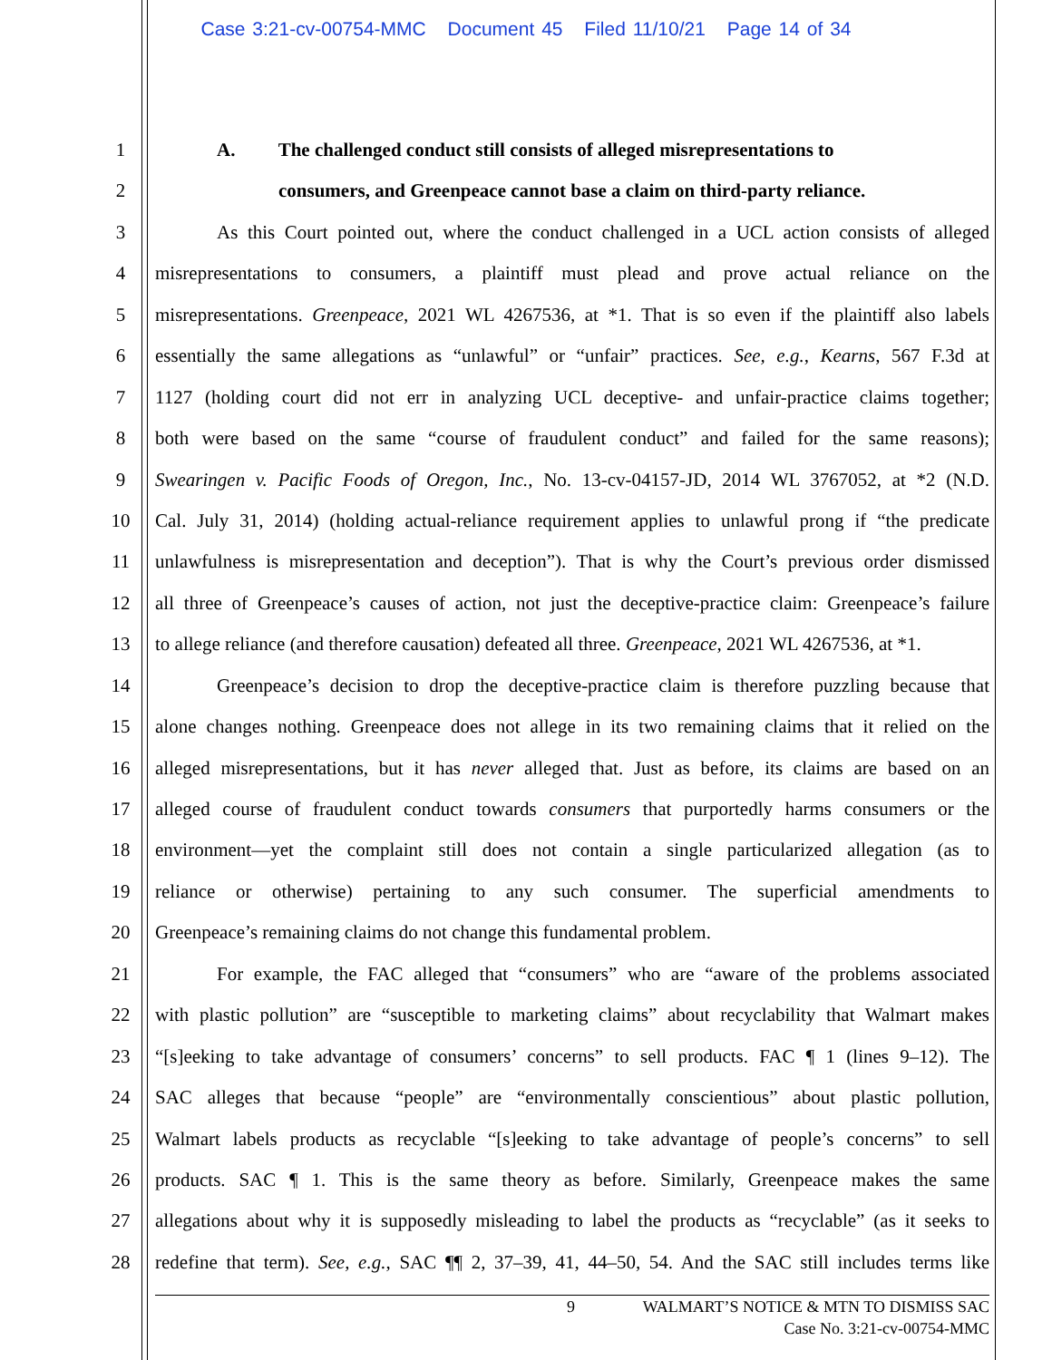Case 3:21-cv-00754-MMC Document 45 Filed 11/10/21 Page 14 of 34
1 A. The challenged conduct still consists of alleged misrepresentations to
2 consumers, and Greenpeace cannot base a claim on third-party reliance.
3 As this Court pointed out, where the conduct challenged in a UCL action consists of alleged
4 misrepresentations to consumers, a plaintiff must plead and prove actual reliance on the
5 misrepresentations. Greenpeace, 2021 WL 4267536, at *1. That is so even if the plaintiff also labels
6 essentially the same allegations as “unlawful” or “unfair” practices. See, e.g., Kearns, 567 F.3d at
7 1127 (holding court did not err in analyzing UCL deceptive- and unfair-practice claims together;
8 both were based on the same “course of fraudulent conduct” and failed for the same reasons);
9 Swearingen v. Pacific Foods of Oregon, Inc., No. 13-cv-04157-JD, 2014 WL 3767052, at *2 (N.D.
10 Cal. July 31, 2014) (holding actual-reliance requirement applies to unlawful prong if “the predicate
11 unlawfulness is misrepresentation and deception”). That is why the Court’s previous order dismissed
12 all three of Greenpeace’s causes of action, not just the deceptive-practice claim: Greenpeace’s failure
13 to allege reliance (and therefore causation) defeated all three. Greenpeace, 2021 WL 4267536, at *1.
14 Greenpeace’s decision to drop the deceptive-practice claim is therefore puzzling because that
15 alone changes nothing. Greenpeace does not allege in its two remaining claims that it relied on the
16 alleged misrepresentations, but it has never alleged that. Just as before, its claims are based on an
17 alleged course of fraudulent conduct towards consumers that purportedly harms consumers or the
18 environment—yet the complaint still does not contain a single particularized allegation (as to
19 reliance or otherwise) pertaining to any such consumer. The superficial amendments to
20 Greenpeace’s remaining claims do not change this fundamental problem.
21 For example, the FAC alleged that “consumers” who are “aware of the problems associated
22 with plastic pollution” are “susceptible to marketing claims” about recyclability that Walmart makes
23 “[s]eeking to take advantage of consumers’ concerns” to sell products. FAC ¶ 1 (lines 9–12). The
24 SAC alleges that because “people” are “environmentally conscientious” about plastic pollution,
25 Walmart labels products as recyclable “[s]eeking to take advantage of people’s concerns” to sell
26 products. SAC ¶ 1. This is the same theory as before. Similarly, Greenpeace makes the same
27 allegations about why it is supposedly misleading to label the products as “recyclable” (as it seeks to
28 redefine that term). See, e.g., SAC ¶¶ 2, 37–39, 41, 44–50, 54. And the SAC still includes terms like
9 WALMART’S NOTICE & MTN TO DISMISS SAC
Case No. 3:21-cv-00754-MMC